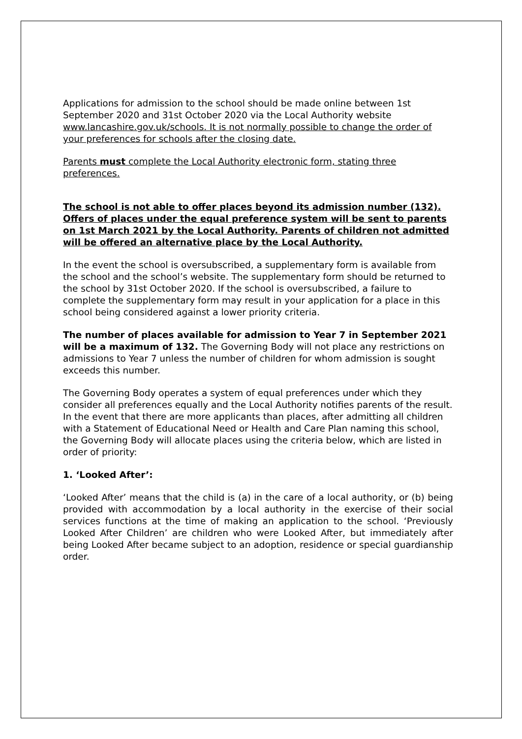Applications for admission to the school should be made online between 1st September 2020 and 31st October 2020 via the Local Authority website www.lancashire.gov.uk/schools. It is not normally possible to change the order of your preferences for schools after the closing date.
Parents must complete the Local Authority electronic form, stating three preferences.
The school is not able to offer places beyond its admission number (132). Offers of places under the equal preference system will be sent to parents on 1st March 2021 by the Local Authority. Parents of children not admitted will be offered an alternative place by the Local Authority.
In the event the school is oversubscribed, a supplementary form is available from the school and the school’s website. The supplementary form should be returned to the school by 31st October 2020. If the school is oversubscribed, a failure to complete the supplementary form may result in your application for a place in this school being considered against a lower priority criteria.
The number of places available for admission to Year 7 in September 2021 will be a maximum of 132. The Governing Body will not place any restrictions on admissions to Year 7 unless the number of children for whom admission is sought exceeds this number.
The Governing Body operates a system of equal preferences under which they consider all preferences equally and the Local Authority notifies parents of the result. In the event that there are more applicants than places, after admitting all children with a Statement of Educational Need or Health and Care Plan naming this school, the Governing Body will allocate places using the criteria below, which are listed in order of priority:
1. ‘Looked After’:
‘Looked After’ means that the child is (a) in the care of a local authority, or (b) being provided with accommodation by a local authority in the exercise of their social services functions at the time of making an application to the school. ‘Previously Looked After Children’ are children who were Looked After, but immediately after being Looked After became subject to an adoption, residence or special guardianship order.